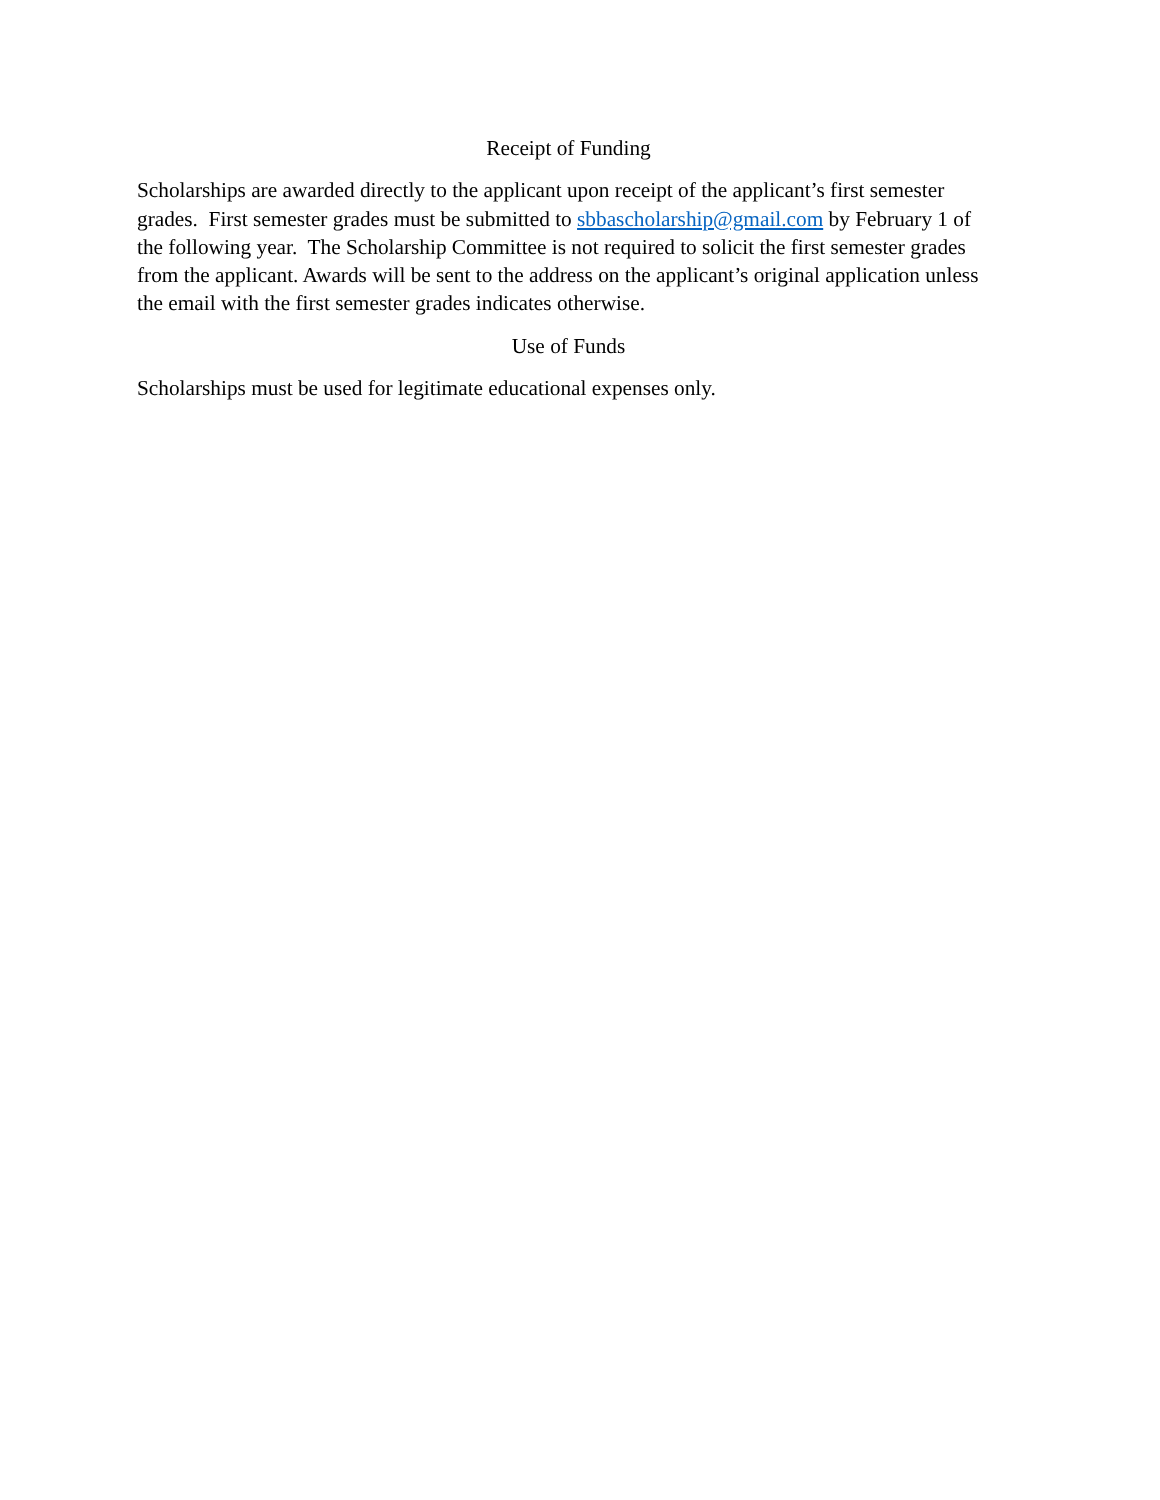Receipt of Funding
Scholarships are awarded directly to the applicant upon receipt of the applicant’s first semester grades. First semester grades must be submitted to sbbascholarship@gmail.com by February 1 of the following year. The Scholarship Committee is not required to solicit the first semester grades from the applicant. Awards will be sent to the address on the applicant’s original application unless the email with the first semester grades indicates otherwise.
Use of Funds
Scholarships must be used for legitimate educational expenses only.